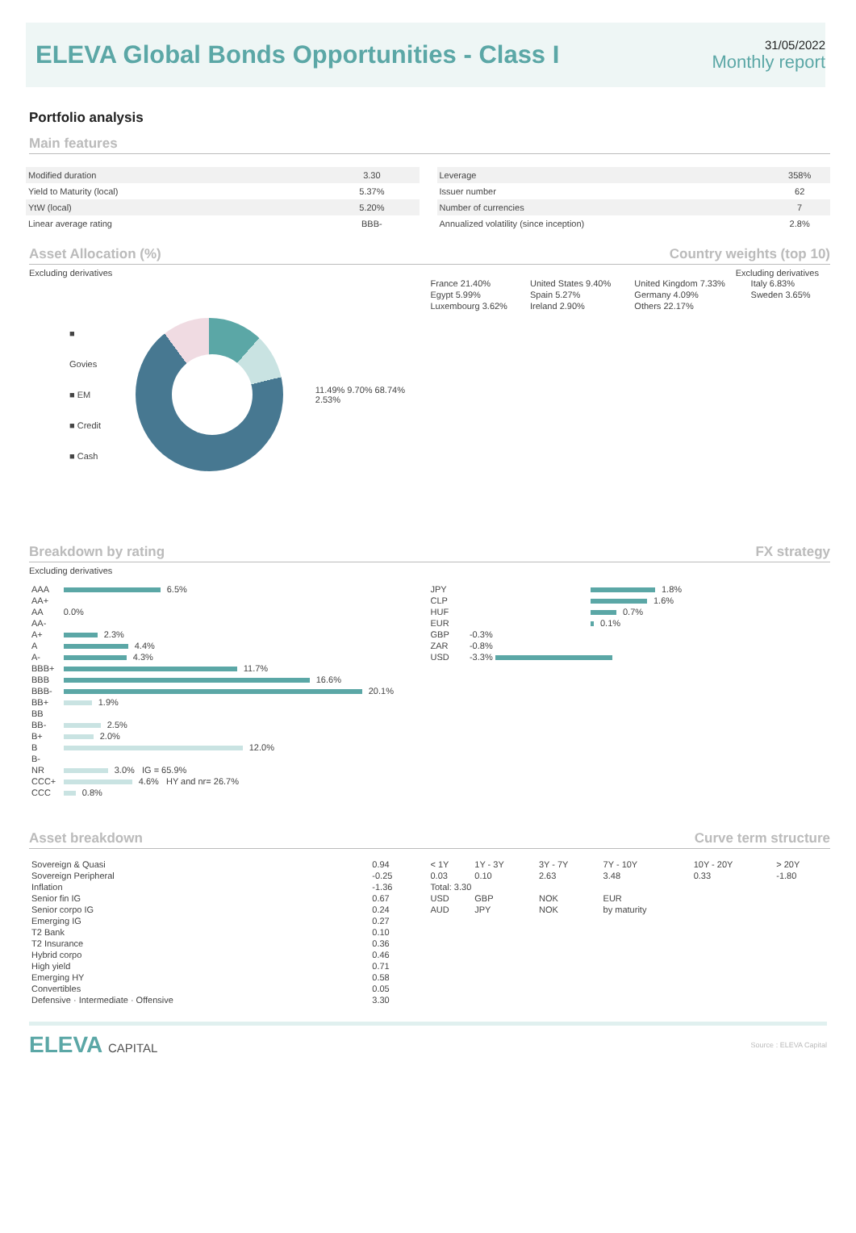ELEVA Global Bonds Opportunities - Class I
31/05/2022
Monthly report
Portfolio analysis
Main features
| Modified duration | 3.30 |
| Yield to Maturity (local) | 5.37% |
| YtW (local) | 5.20% |
| Linear average rating | BBB- |
| Leverage | 358% |
| Issuer number | 62 |
| Number of currencies | 7 |
| Annualized volatility (since inception) | 2.8% |
Asset Allocation (%) Country weights (top 10)
Excluding derivatives Excluding derivatives
■ Govies
■ EM
■ Credit
■ Cash
11.49% 9.70% 68.74% 2.53%
| France 21.40% | United States 9.40% | United Kingdom 7.33% | Italy 6.83% |
| Egypt 5.99% | Spain 5.27% | Germany 4.09% | Sweden 3.65% |
| Luxembourg 3.62% | Ireland 2.90% | Others 22.17% | |
Breakdown by rating FX strategy
Excluding derivatives
| AAA | 6.5% |
| AA+ | |
| AA | 0.0% |
| AA- | |
| A+ | 2.3% |
| A | 4.4% |
| A- | 4.3% |
| BBB+ | 11.7% |
| BBB | 16.6% |
| BBB- | 20.1% |
| BB+ | 1.9% |
| BB | |
| BB- | 2.5% |
| B+ | 2.0% |
| B | 12.0% |
| B- | |
| NR | 3.0% IG = 65.9% |
| CCC+ | 4.6% HY and nr= 26.7% |
| CCC | 0.8% |
| JPY | 1.8% |
| CLP | 1.6% |
| HUF | 0.7% |
| EUR | 0.1% |
| GBP | -0.3% |
| ZAR | -0.8% |
| USD | -3.3% |
Asset breakdown Curve term structure
| Sovereign & Quasi | 0.94 |
| Sovereign Peripheral | -0.25 |
| Inflation | -1.36 |
| Senior fin IG | 0.67 |
| Senior corpo IG | 0.24 |
| Emerging IG | 0.27 |
| T2 Bank | 0.10 |
| T2 Insurance | 0.36 |
| Hybrid corpo | 0.46 |
| High yield | 0.71 |
| Emerging HY | 0.58 |
| Convertibles | 0.05 |
| Defensive · Intermediate · Offensive | 3.30 |
| < 1Y | 1Y - 3Y | 3Y - 7Y | 7Y - 10Y | 10Y - 20Y | > 20Y |
| 0.03 | 0.10 | 2.63 | 3.48 | 0.33 | -1.80 |
| Total: 3.30 | | | | | |
| USD | GBP | NOK | EUR | | |
| AUD | JPY | NOK | by maturity | | |
ELEVA CAPITAL
Source : ELEVA Capital